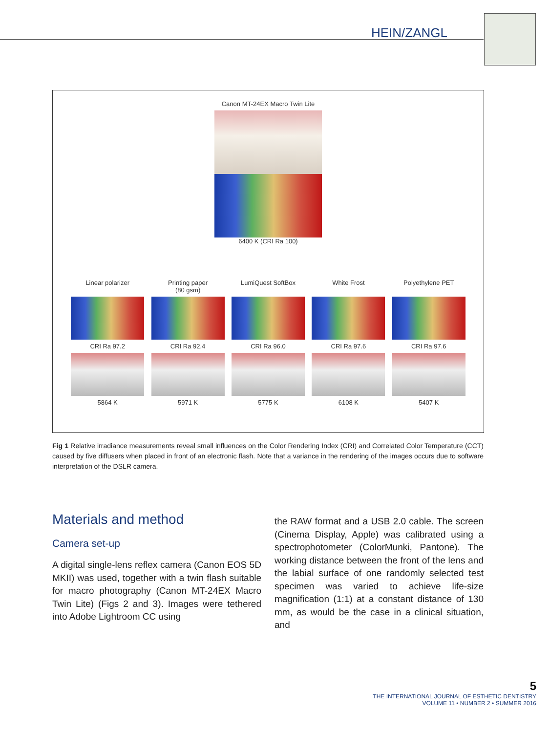HEIN/ZANGL
Canon MT-24EX Macro Twin Lite
6400 K (CRI Ra 100)
Linear polarizer
CRI Ra 97.2
5864 K
Printing paper
(80 gsm)
CRI Ra 92.4
5971 K
LumiQuest SoftBox
CRI Ra 96.0
5775 K
White Frost
CRI Ra 97.6
6108 K
Polyethylene PET
CRI Ra 97.6
5407 K
Fig 1 Relative irradiance measurements reveal small influences on the Color Rendering Index (CRI) and Correlated Color Temperature (CCT) caused by five diffusers when placed in front of an electronic flash. Note that a variance in the rendering of the images occurs due to software interpretation of the DSLR camera.
Materials and method
Camera set-up
A digital single-lens reflex camera (Canon EOS 5D MKII) was used, together with a twin flash suitable for macro photography (Canon MT-24EX Macro Twin Lite) (Figs 2 and 3). Images were tethered into Adobe Lightroom CC using
the RAW format and a USB 2.0 cable. The screen (Cinema Display, Apple) was calibrated using a spectrophotometer (ColorMunki, Pantone). The working distance between the front of the lens and the labial surface of one randomly selected test specimen was varied to achieve life-size magnification (1:1) at a constant distance of 130 mm, as would be the case in a clinical situation, and
5
THE INTERNATIONAL JOURNAL OF ESTHETIC DENTISTRY
VOLUME 11 • NUMBER 2 • SUMMER 2016